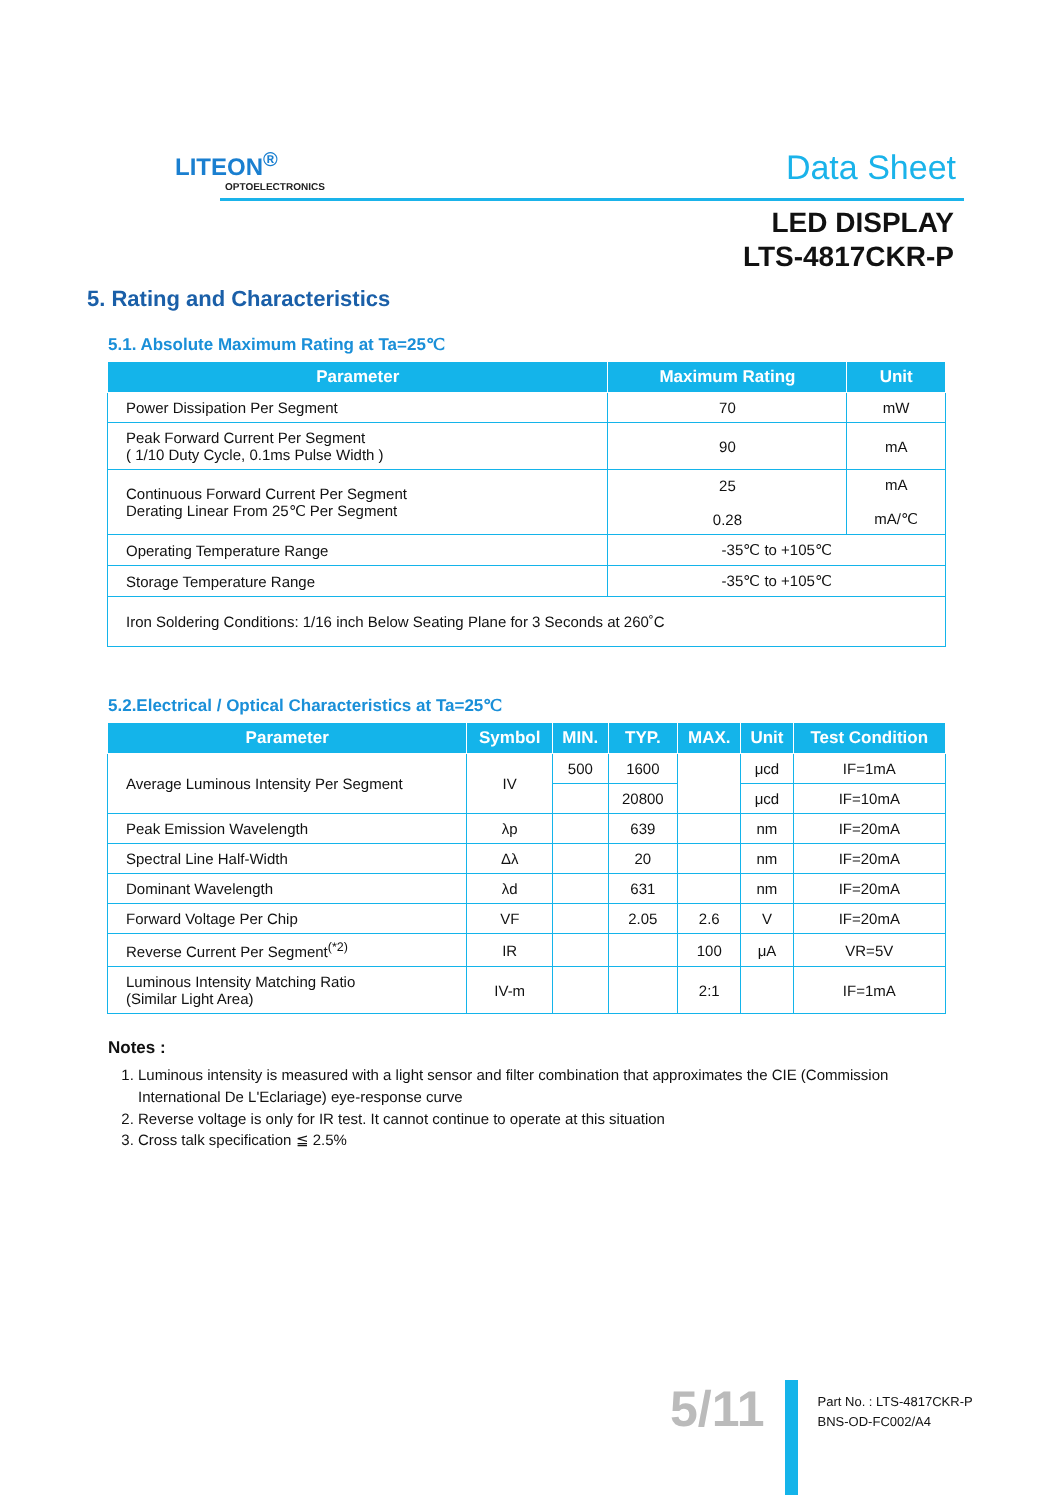LITEON<sup>®</sup>
OPTOELECTRONICS
Data Sheet
LED DISPLAY
LTS-4817CKR-P
5. Rating and Characteristics
5.1. Absolute Maximum Rating at Ta=25℃
| Parameter | Maximum Rating | Unit |
| --- | --- | --- |
| Power Dissipation Per Segment | 70 | mW |
| Peak Forward Current Per Segment ( 1/10 Duty Cycle, 0.1ms Pulse Width ) | 90 | mA |
| Continuous Forward Current Per Segment Derating Linear From 25℃ Per Segment | 25 0.28 | mA mA/℃ |
| Operating Temperature Range | -35℃ to +105℃ | |
| Storage Temperature Range | -35℃ to +105℃ | |
| Iron Soldering Conditions: 1/16 inch Below Seating Plane for 3 Seconds at 260˚C | | |
5.2.Electrical / Optical Characteristics at Ta=25℃
| Parameter | Symbol | MIN. | TYP. | MAX. | Unit | Test Condition |
| --- | --- | --- | --- | --- | --- | --- |
| Average Luminous Intensity Per Segment | IV | 500 | 1600 | | μcd | IF=1mA |
| | | | 20800 | | μcd | IF=10mA |
| Peak Emission Wavelength | λp | | 639 | | nm | IF=20mA |
| Spectral Line Half-Width | Δλ | | 20 | | nm | IF=20mA |
| Dominant Wavelength | λd | | 631 | | nm | IF=20mA |
| Forward Voltage Per Chip | VF | | 2.05 | 2.6 | V | IF=20mA |
| Reverse Current Per Segment<sup>(*2)</sup> | IR | | | 100 | μA | VR=5V |
| Luminous Intensity Matching Ratio (Similar Light Area) | IV-m | | | 2:1 | | IF=1mA |
Notes :
1. Luminous intensity is measured with a light sensor and filter combination that approximates the CIE (Commission International De L'Eclariage) eye-response curve
2. Reverse voltage is only for IR test. It cannot continue to operate at this situation
3. Cross talk specification ≦ 2.5%
5/11
Part No. : LTS-4817CKR-P
BNS-OD-FC002/A4